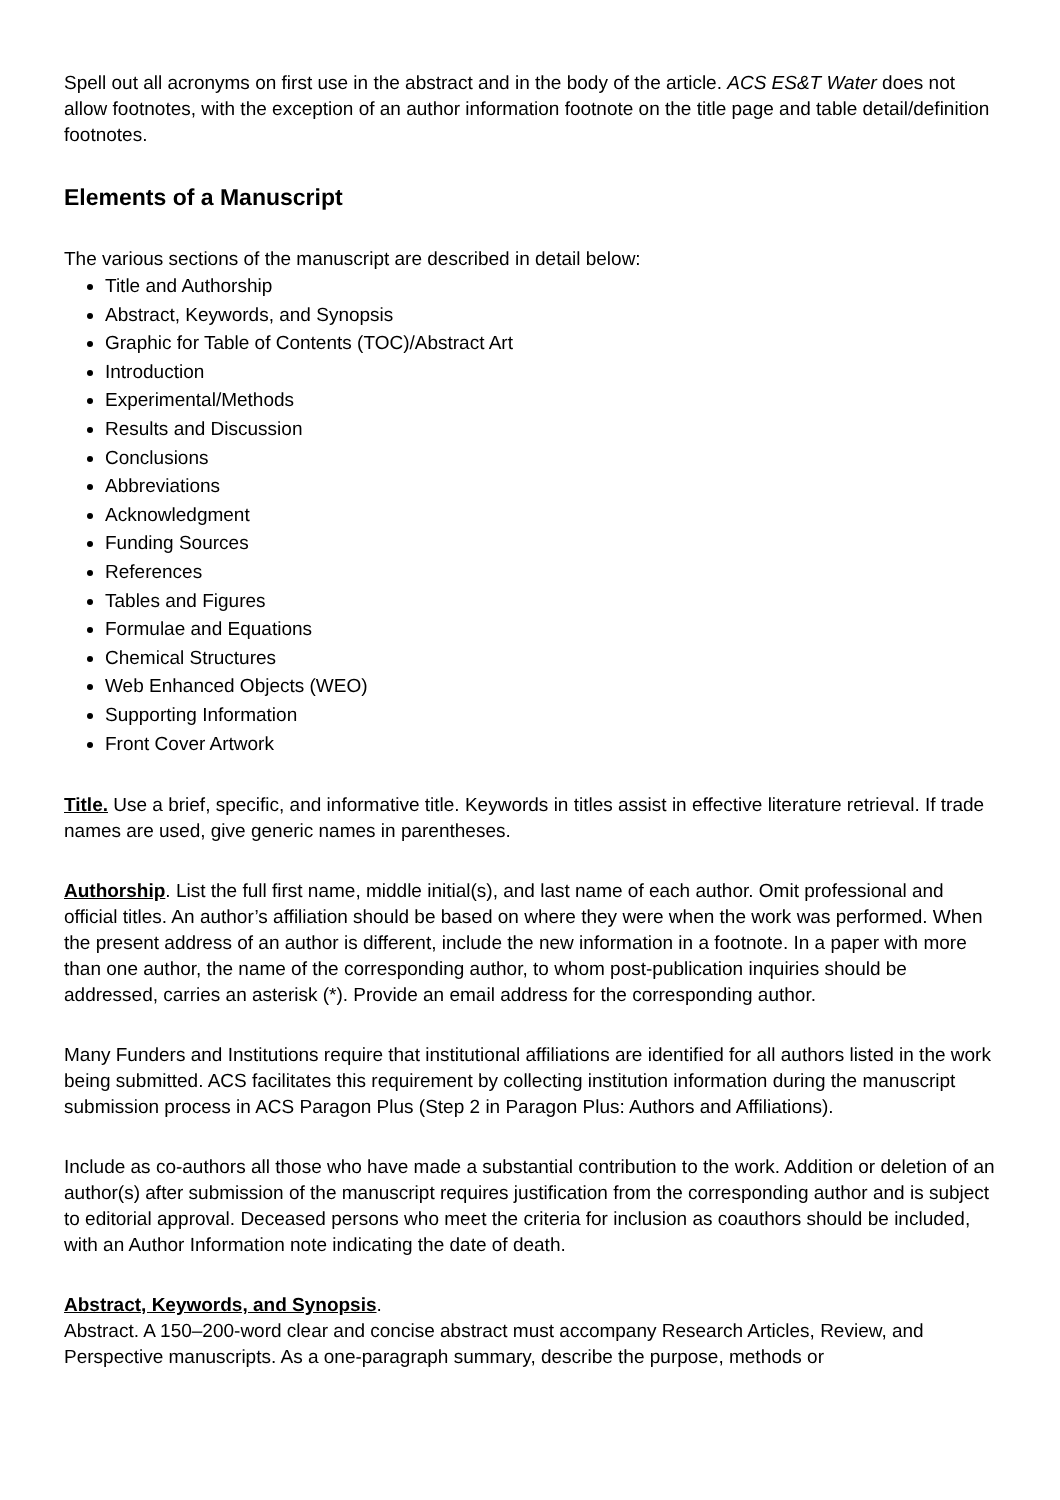Spell out all acronyms on first use in the abstract and in the body of the article. ACS ES&T Water does not allow footnotes, with the exception of an author information footnote on the title page and table detail/definition footnotes.
Elements of a Manuscript
The various sections of the manuscript are described in detail below:
Title and Authorship
Abstract, Keywords, and Synopsis
Graphic for Table of Contents (TOC)/Abstract Art
Introduction
Experimental/Methods
Results and Discussion
Conclusions
Abbreviations
Acknowledgment
Funding Sources
References
Tables and Figures
Formulae and Equations
Chemical Structures
Web Enhanced Objects (WEO)
Supporting Information
Front Cover Artwork
Title. Use a brief, specific, and informative title. Keywords in titles assist in effective literature retrieval. If trade names are used, give generic names in parentheses.
Authorship. List the full first name, middle initial(s), and last name of each author. Omit professional and official titles. An author’s affiliation should be based on where they were when the work was performed. When the present address of an author is different, include the new information in a footnote. In a paper with more than one author, the name of the corresponding author, to whom post-publication inquiries should be addressed, carries an asterisk (*). Provide an email address for the corresponding author.
Many Funders and Institutions require that institutional affiliations are identified for all authors listed in the work being submitted. ACS facilitates this requirement by collecting institution information during the manuscript submission process in ACS Paragon Plus (Step 2 in Paragon Plus: Authors and Affiliations).
Include as co-authors all those who have made a substantial contribution to the work. Addition or deletion of an author(s) after submission of the manuscript requires justification from the corresponding author and is subject to editorial approval. Deceased persons who meet the criteria for inclusion as coauthors should be included, with an Author Information note indicating the date of death.
Abstract, Keywords, and Synopsis.
Abstract. A 150–200-word clear and concise abstract must accompany Research Articles, Review, and Perspective manuscripts. As a one-paragraph summary, describe the purpose, methods or